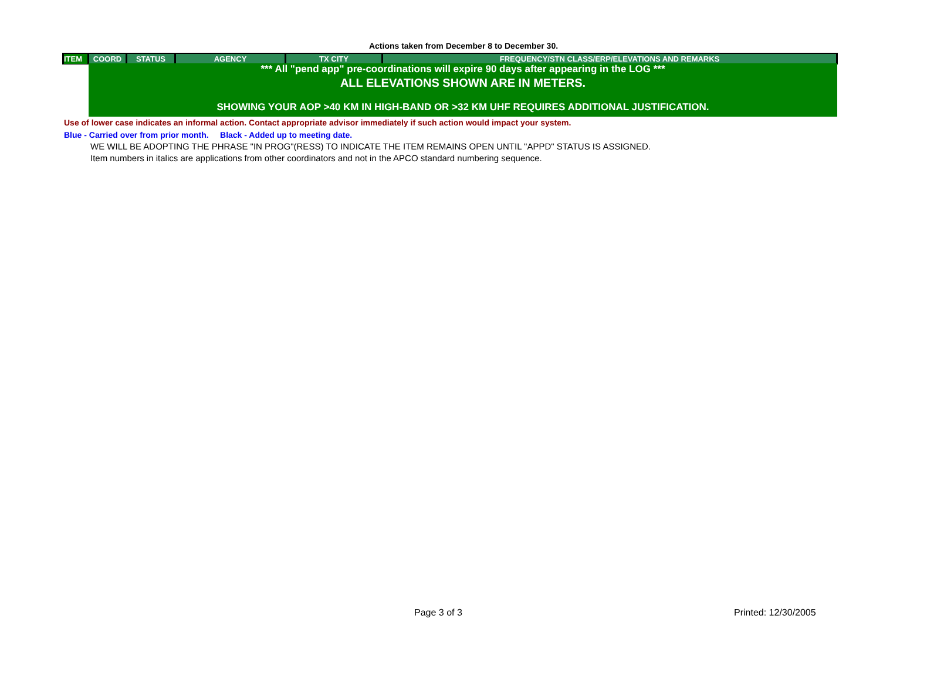Actions taken from December 8 to December 30.
| ITEM | COORD | STATUS | AGENCY | TX CITY | FREQUENCY/STN CLASS/ERP/ELEVATIONS AND REMARKS |
| --- | --- | --- | --- | --- | --- |
*** All "pend app" pre-coordinations will expire 90 days after appearing in the LOG ***
ALL ELEVATIONS SHOWN ARE IN METERS.
SHOWING YOUR AOP >40 KM IN HIGH-BAND OR >32 KM UHF REQUIRES ADDITIONAL JUSTIFICATION.
Use of lower case indicates an informal action. Contact appropriate advisor immediately if such action would impact your system.
Blue - Carried over from prior month. Black - Added up to meeting date.
WE WILL BE ADOPTING THE PHRASE "IN PROG"(RESS) TO INDICATE THE ITEM REMAINS OPEN UNTIL "APPD" STATUS IS ASSIGNED.
Item numbers in italics are applications from other coordinators and not in the APCO standard numbering sequence.
Page 3 of 3 Printed: 12/30/2005